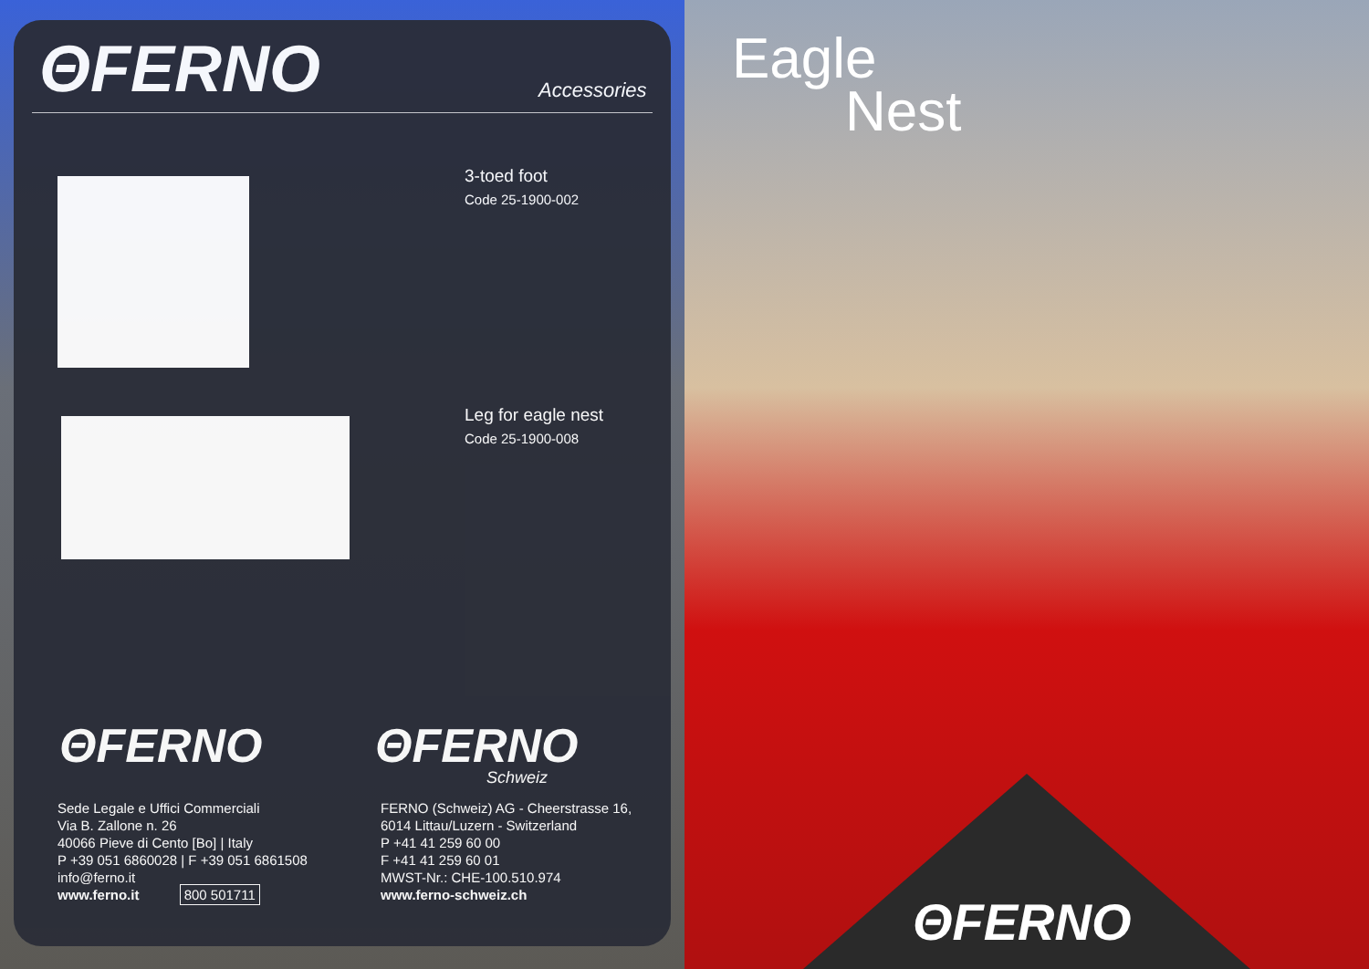ΘFERNO Accessories
3-toed foot
Code 25-1900-002
Leg for eagle nest
Code 25-1900-008
ΘFERNO
Sede Legale e Uffici Commerciali
Via B. Zallone n. 26
40066 Pieve di Cento [Bo] | Italy
P +39 051 6860028 | F +39 051 6861508
info@ferno.it
www.ferno.it 800 501711
ΘFERNO
Schweiz
FERNO (Schweiz) AG - Cheerstrasse 16,
6014 Littau/Luzern - Switzerland
P +41 41 259 60 00
F +41 41 259 60 01
MWST-Nr.: CHE-100.510.974
www.ferno-schweiz.ch
Eagle
Nest
ΘFERNO